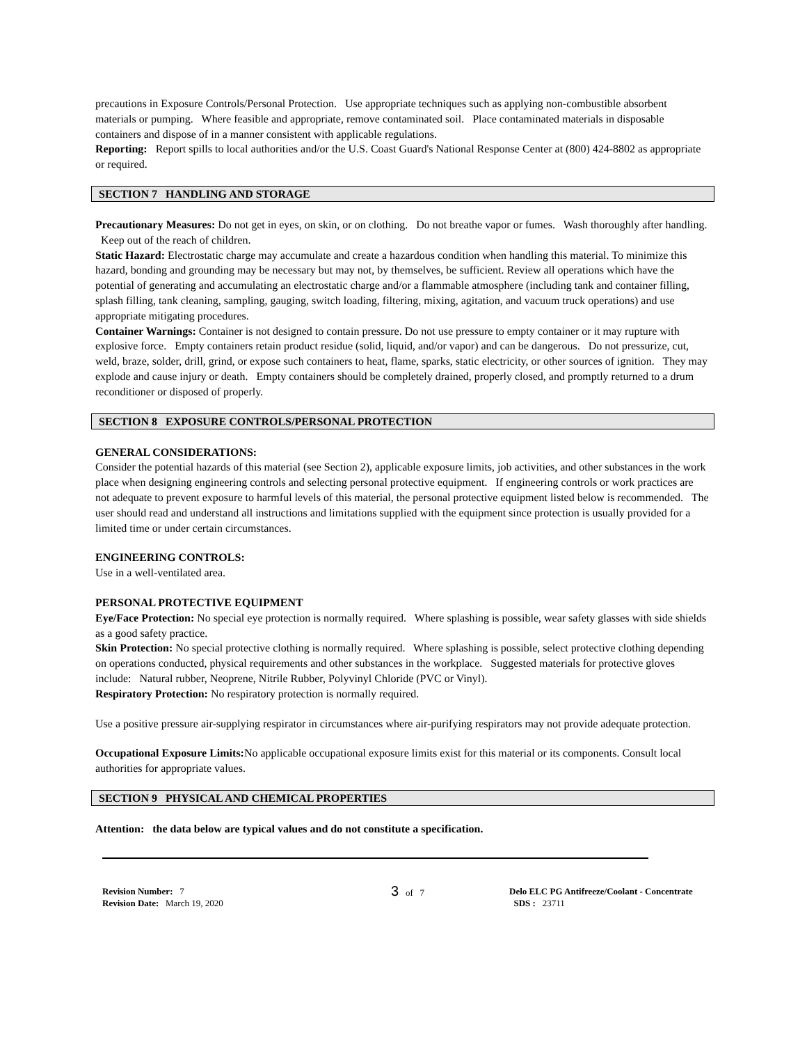precautions in Exposure Controls/Personal Protection. Use appropriate techniques such as applying non-combustible absorbent materials or pumping. Where feasible and appropriate, remove contaminated soil. Place contaminated materials in disposable containers and dispose of in a manner consistent with applicable regulations.
Reporting: Report spills to local authorities and/or the U.S. Coast Guard's National Response Center at (800) 424-8802 as appropriate or required.
SECTION 7 HANDLING AND STORAGE
Precautionary Measures: Do not get in eyes, on skin, or on clothing. Do not breathe vapor or fumes. Wash thoroughly after handling. Keep out of the reach of children.
Static Hazard: Electrostatic charge may accumulate and create a hazardous condition when handling this material. To minimize this hazard, bonding and grounding may be necessary but may not, by themselves, be sufficient. Review all operations which have the potential of generating and accumulating an electrostatic charge and/or a flammable atmosphere (including tank and container filling, splash filling, tank cleaning, sampling, gauging, switch loading, filtering, mixing, agitation, and vacuum truck operations) and use appropriate mitigating procedures.
Container Warnings: Container is not designed to contain pressure. Do not use pressure to empty container or it may rupture with explosive force. Empty containers retain product residue (solid, liquid, and/or vapor) and can be dangerous. Do not pressurize, cut, weld, braze, solder, drill, grind, or expose such containers to heat, flame, sparks, static electricity, or other sources of ignition. They may explode and cause injury or death. Empty containers should be completely drained, properly closed, and promptly returned to a drum reconditioner or disposed of properly.
SECTION 8 EXPOSURE CONTROLS/PERSONAL PROTECTION
GENERAL CONSIDERATIONS:
Consider the potential hazards of this material (see Section 2), applicable exposure limits, job activities, and other substances in the work place when designing engineering controls and selecting personal protective equipment. If engineering controls or work practices are not adequate to prevent exposure to harmful levels of this material, the personal protective equipment listed below is recommended. The user should read and understand all instructions and limitations supplied with the equipment since protection is usually provided for a limited time or under certain circumstances.
ENGINEERING CONTROLS:
Use in a well-ventilated area.
PERSONAL PROTECTIVE EQUIPMENT
Eye/Face Protection: No special eye protection is normally required. Where splashing is possible, wear safety glasses with side shields as a good safety practice.
Skin Protection: No special protective clothing is normally required. Where splashing is possible, select protective clothing depending on operations conducted, physical requirements and other substances in the workplace. Suggested materials for protective gloves include: Natural rubber, Neoprene, Nitrile Rubber, Polyvinyl Chloride (PVC or Vinyl).
Respiratory Protection: No respiratory protection is normally required.
Use a positive pressure air-supplying respirator in circumstances where air-purifying respirators may not provide adequate protection.
Occupational Exposure Limits: No applicable occupational exposure limits exist for this material or its components. Consult local authorities for appropriate values.
SECTION 9 PHYSICAL AND CHEMICAL PROPERTIES
Attention: the data below are typical values and do not constitute a specification.
Revision Number: 7
Revision Date: March 19, 2020
3 of 7 Delo ELC PG Antifreeze/Coolant - Concentrate
SDS : 23711